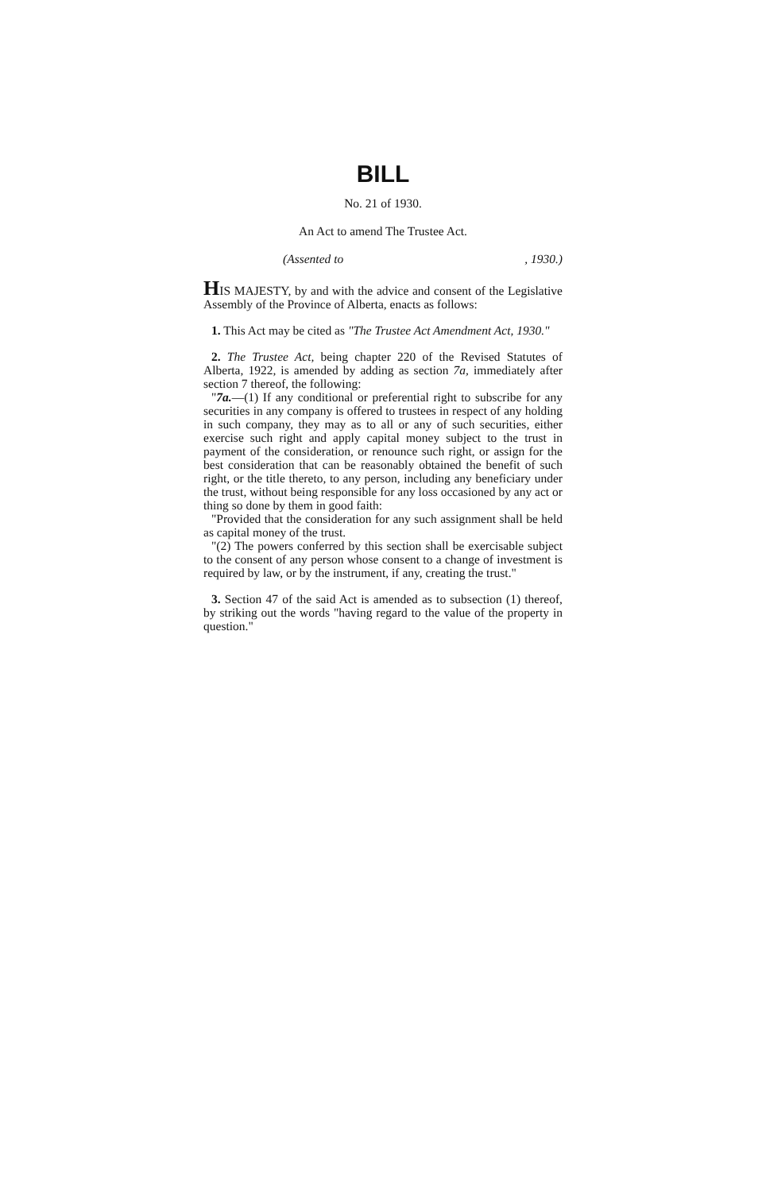BILL
No. 21 of 1930.
An Act to amend The Trustee Act.
(Assented to, 1930.)
HIS MAJESTY, by and with the advice and consent of the Legislative Assembly of the Province of Alberta, enacts as follows:
1. This Act may be cited as "The Trustee Act Amendment Act, 1930."
2. The Trustee Act, being chapter 220 of the Revised Statutes of Alberta, 1922, is amended by adding as section 7a, immediately after section 7 thereof, the following:
"7a.—(1) If any conditional or preferential right to subscribe for any securities in any company is offered to trustees in respect of any holding in such company, they may as to all or any of such securities, either exercise such right and apply capital money subject to the trust in payment of the consideration, or renounce such right, or assign for the best consideration that can be reasonably obtained the benefit of such right, or the title thereto, to any person, including any beneficiary under the trust, without being responsible for any loss occasioned by any act or thing so done by them in good faith:
"Provided that the consideration for any such assignment shall be held as capital money of the trust.
"(2) The powers conferred by this section shall be exercisable subject to the consent of any person whose consent to a change of investment is required by law, or by the instrument, if any, creating the trust."
3. Section 47 of the said Act is amended as to subsection (1) thereof, by striking out the words "having regard to the value of the property in question."